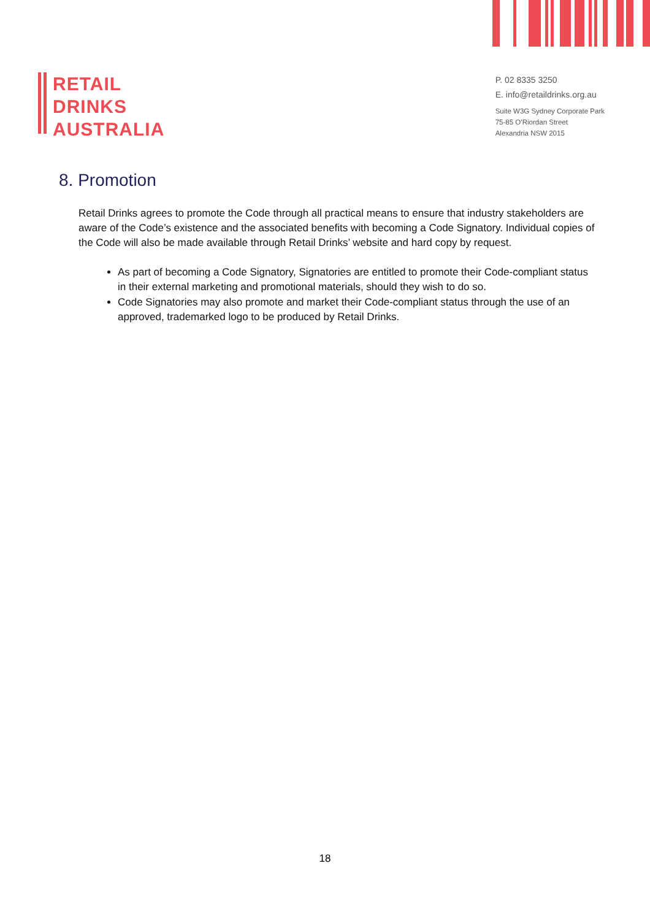RETAIL
DRINKS
AUSTRALIA
P. 02 8335 3250
E. info@retaildrinks.org.au
Suite W3G Sydney Corporate Park
75-85 O’Riordan Street
Alexandria NSW 2015
8. Promotion
Retail Drinks agrees to promote the Code through all practical means to ensure that industry stakeholders are aware of the Code’s existence and the associated benefits with becoming a Code Signatory. Individual copies of the Code will also be made available through Retail Drinks’ website and hard copy by request.
As part of becoming a Code Signatory, Signatories are entitled to promote their Code-compliant status in their external marketing and promotional materials, should they wish to do so.
Code Signatories may also promote and market their Code-compliant status through the use of an approved, trademarked logo to be produced by Retail Drinks.
18